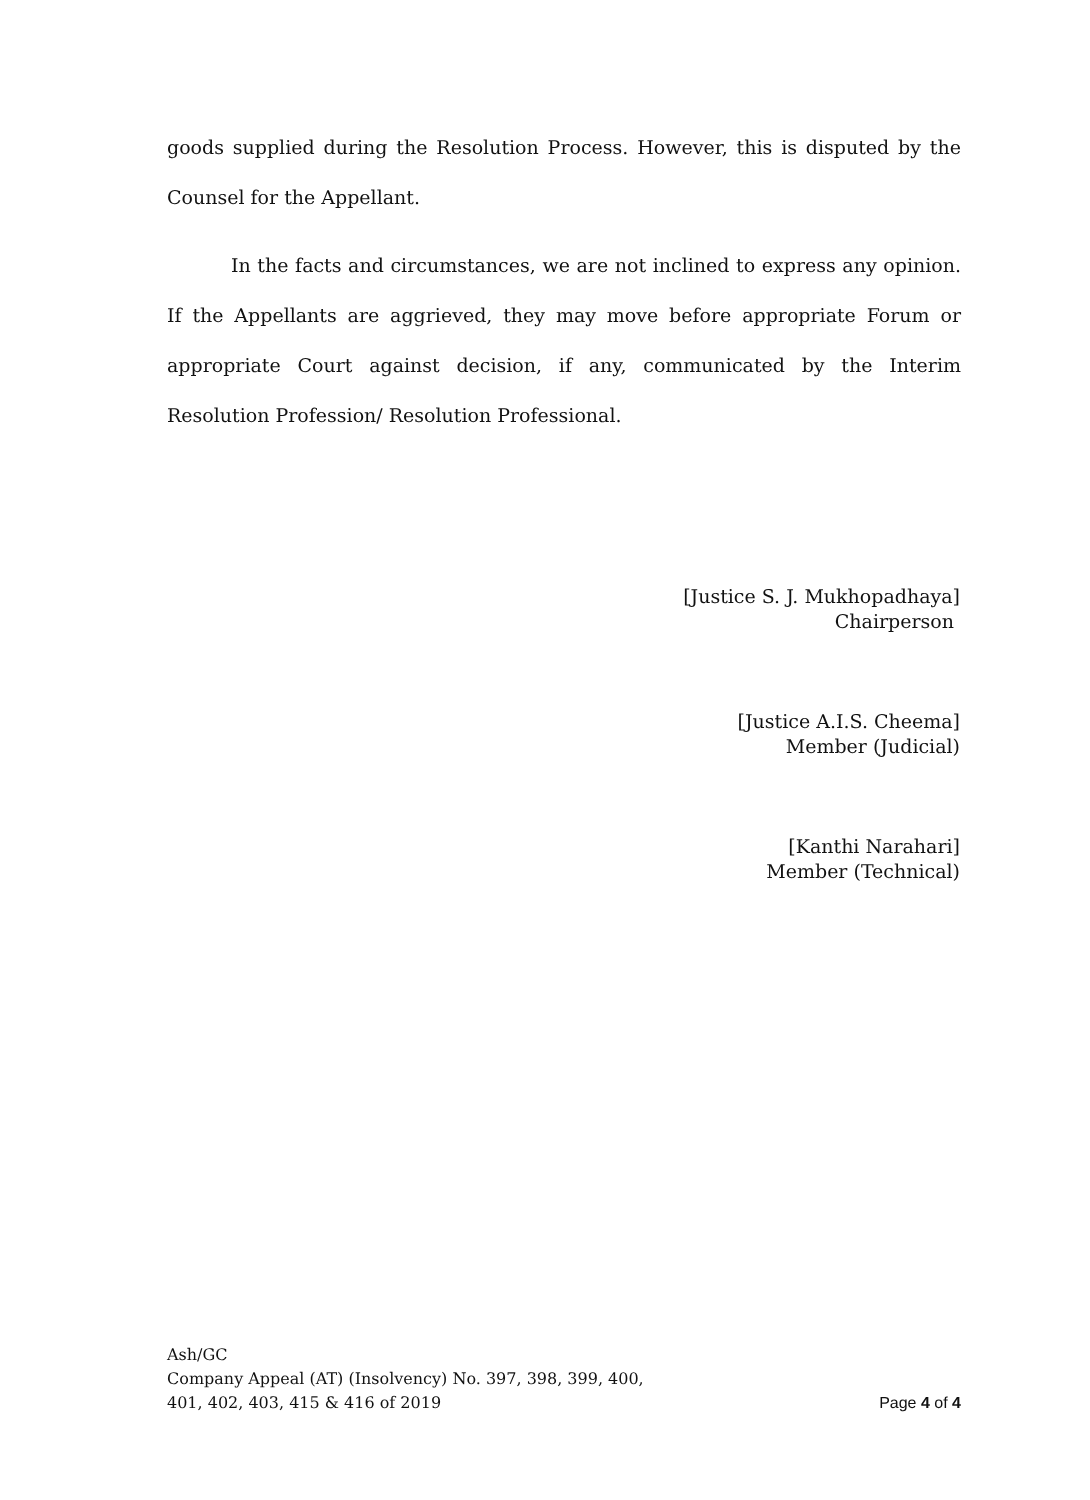goods supplied during the Resolution Process. However, this is disputed by the Counsel for the Appellant.
In the facts and circumstances, we are not inclined to express any opinion. If the Appellants are aggrieved, they may move before appropriate Forum or appropriate Court against decision, if any, communicated by the Interim Resolution Profession/ Resolution Professional.
[Justice S. J. Mukhopadhaya]
Chairperson
[Justice A.I.S. Cheema]
Member (Judicial)
[Kanthi Narahari]
Member (Technical)
Ash/GC
Company Appeal (AT) (Insolvency) No. 397, 398, 399, 400,
401, 402, 403, 415 & 416 of 2019
Page 4 of 4